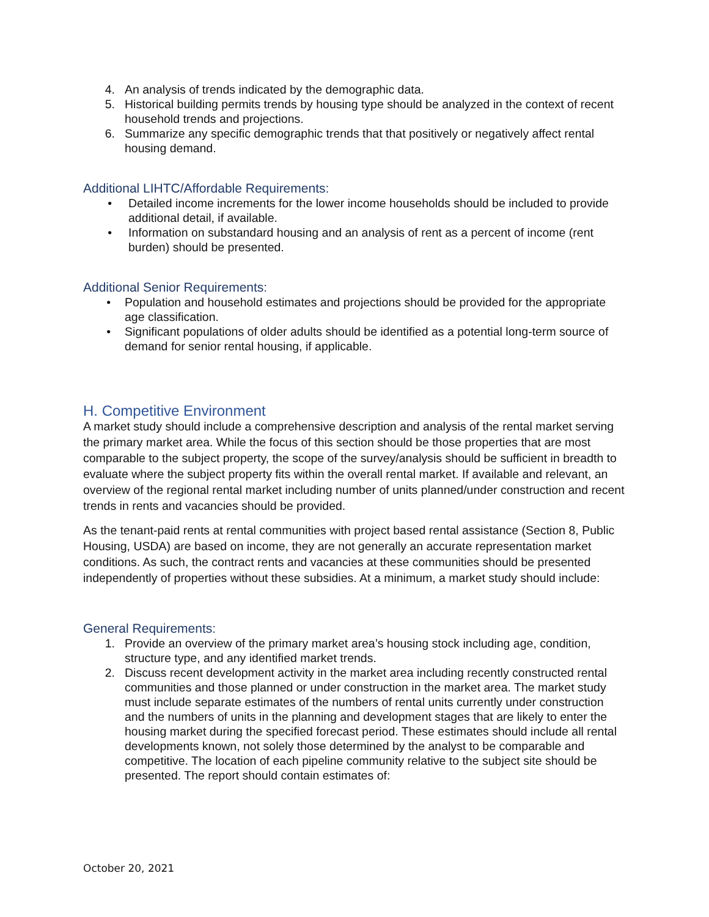4. An analysis of trends indicated by the demographic data.
5. Historical building permits trends by housing type should be analyzed in the context of recent household trends and projections.
6. Summarize any specific demographic trends that that positively or negatively affect rental housing demand.
Additional LIHTC/Affordable Requirements:
• Detailed income increments for the lower income households should be included to provide additional detail, if available.
• Information on substandard housing and an analysis of rent as a percent of income (rent burden) should be presented.
Additional Senior Requirements:
• Population and household estimates and projections should be provided for the appropriate age classification.
• Significant populations of older adults should be identified as a potential long-term source of demand for senior rental housing, if applicable.
H. Competitive Environment
A market study should include a comprehensive description and analysis of the rental market serving the primary market area. While the focus of this section should be those properties that are most comparable to the subject property, the scope of the survey/analysis should be sufficient in breadth to evaluate where the subject property fits within the overall rental market. If available and relevant, an overview of the regional rental market including number of units planned/under construction and recent trends in rents and vacancies should be provided.
As the tenant-paid rents at rental communities with project based rental assistance (Section 8, Public Housing, USDA) are based on income, they are not generally an accurate representation market conditions. As such, the contract rents and vacancies at these communities should be presented independently of properties without these subsidies. At a minimum, a market study should include:
General Requirements:
1. Provide an overview of the primary market area’s housing stock including age, condition, structure type, and any identified market trends.
2. Discuss recent development activity in the market area including recently constructed rental communities and those planned or under construction in the market area. The market study must include separate estimates of the numbers of rental units currently under construction and the numbers of units in the planning and development stages that are likely to enter the housing market during the specified forecast period. These estimates should include all rental developments known, not solely those determined by the analyst to be comparable and competitive. The location of each pipeline community relative to the subject site should be presented. The report should contain estimates of:
October 20, 2021